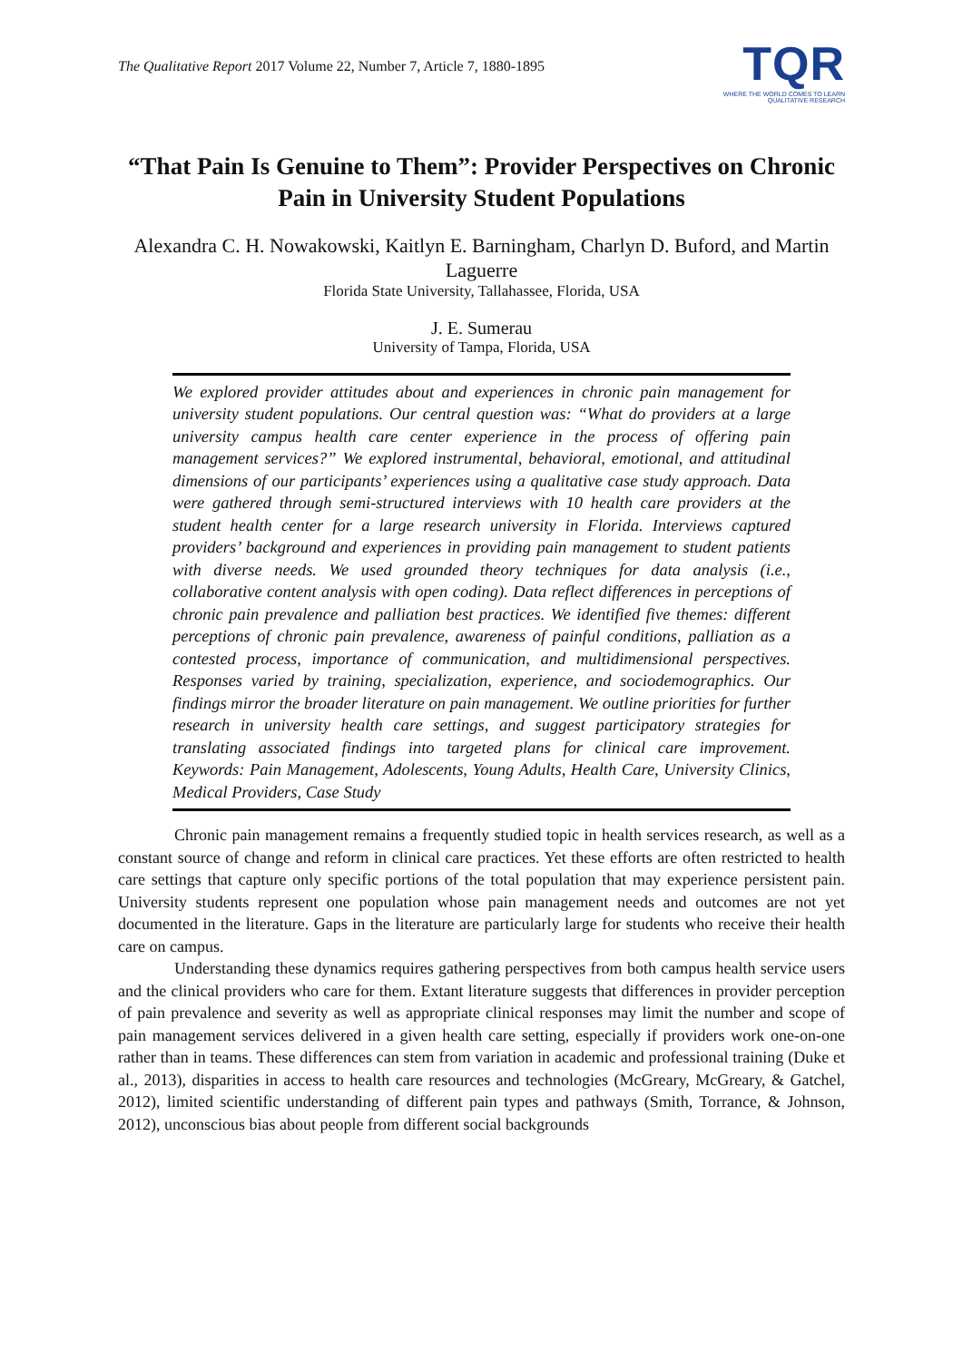The Qualitative Report 2017 Volume 22, Number 7, Article 7, 1880-1895
TQR
WHERE THE WORLD COMES TO LEARN
QUALITATIVE RESEARCH
“That Pain Is Genuine to Them”: Provider Perspectives on Chronic Pain in University Student Populations
Alexandra C. H. Nowakowski, Kaitlyn E. Barningham, Charlyn D. Buford, and Martin Laguerre
Florida State University, Tallahassee, Florida, USA
J. E. Sumerau
University of Tampa, Florida, USA
We explored provider attitudes about and experiences in chronic pain management for university student populations. Our central question was: “What do providers at a large university campus health care center experience in the process of offering pain management services?” We explored instrumental, behavioral, emotional, and attitudinal dimensions of our participants’ experiences using a qualitative case study approach. Data were gathered through semi-structured interviews with 10 health care providers at the student health center for a large research university in Florida. Interviews captured providers’ background and experiences in providing pain management to student patients with diverse needs. We used grounded theory techniques for data analysis (i.e., collaborative content analysis with open coding). Data reflect differences in perceptions of chronic pain prevalence and palliation best practices. We identified five themes: different perceptions of chronic pain prevalence, awareness of painful conditions, palliation as a contested process, importance of communication, and multidimensional perspectives. Responses varied by training, specialization, experience, and sociodemographics. Our findings mirror the broader literature on pain management. We outline priorities for further research in university health care settings, and suggest participatory strategies for translating associated findings into targeted plans for clinical care improvement. Keywords: Pain Management, Adolescents, Young Adults, Health Care, University Clinics, Medical Providers, Case Study
Chronic pain management remains a frequently studied topic in health services research, as well as a constant source of change and reform in clinical care practices. Yet these efforts are often restricted to health care settings that capture only specific portions of the total population that may experience persistent pain. University students represent one population whose pain management needs and outcomes are not yet documented in the literature. Gaps in the literature are particularly large for students who receive their health care on campus.
Understanding these dynamics requires gathering perspectives from both campus health service users and the clinical providers who care for them. Extant literature suggests that differences in provider perception of pain prevalence and severity as well as appropriate clinical responses may limit the number and scope of pain management services delivered in a given health care setting, especially if providers work one-on-one rather than in teams. These differences can stem from variation in academic and professional training (Duke et al., 2013), disparities in access to health care resources and technologies (McGreary, McGreary, & Gatchel, 2012), limited scientific understanding of different pain types and pathways (Smith, Torrance, & Johnson, 2012), unconscious bias about people from different social backgrounds